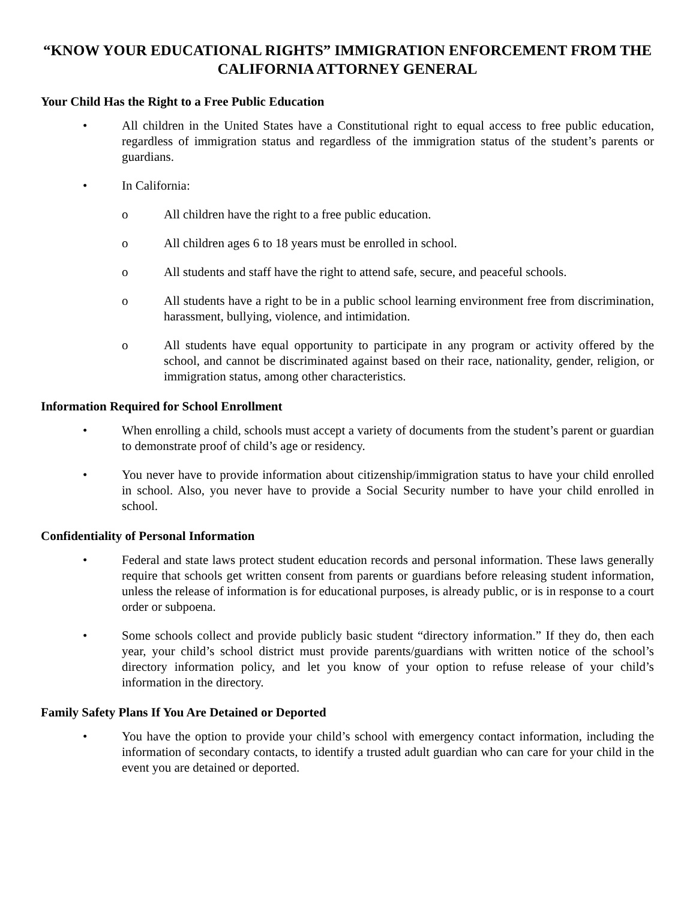“KNOW YOUR EDUCATIONAL RIGHTS” IMMIGRATION ENFORCEMENT FROM THE CALIFORNIA ATTORNEY GENERAL
Your Child Has the Right to a Free Public Education
• All children in the United States have a Constitutional right to equal access to free public education, regardless of immigration status and regardless of the immigration status of the student’s parents or guardians.
• In California:
o All children have the right to a free public education.
o All children ages 6 to 18 years must be enrolled in school.
o All students and staff have the right to attend safe, secure, and peaceful schools.
o All students have a right to be in a public school learning environment free from discrimination, harassment, bullying, violence, and intimidation.
o All students have equal opportunity to participate in any program or activity offered by the school, and cannot be discriminated against based on their race, nationality, gender, religion, or immigration status, among other characteristics.
Information Required for School Enrollment
• When enrolling a child, schools must accept a variety of documents from the student’s parent or guardian to demonstrate proof of child’s age or residency.
• You never have to provide information about citizenship/immigration status to have your child enrolled in school. Also, you never have to provide a Social Security number to have your child enrolled in school.
Confidentiality of Personal Information
• Federal and state laws protect student education records and personal information. These laws generally require that schools get written consent from parents or guardians before releasing student information, unless the release of information is for educational purposes, is already public, or is in response to a court order or subpoena.
• Some schools collect and provide publicly basic student “directory information.” If they do, then each year, your child’s school district must provide parents/guardians with written notice of the school’s directory information policy, and let you know of your option to refuse release of your child’s information in the directory.
Family Safety Plans If You Are Detained or Deported
• You have the option to provide your child’s school with emergency contact information, including the information of secondary contacts, to identify a trusted adult guardian who can care for your child in the event you are detained or deported.